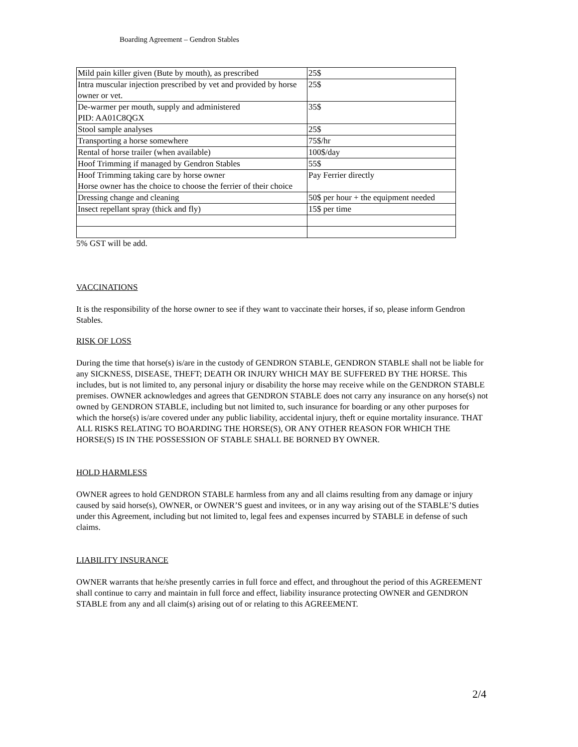Boarding Agreement – Gendron Stables
| Mild pain killer given (Bute by mouth), as prescribed | 25$ |
| Intra muscular injection prescribed by vet and provided by horse owner or vet. | 25$ |
| De-warmer per mouth, supply and administered PID: AA01C8QGX | 35$ |
| Stool sample analyses | 25$ |
| Transporting a horse somewhere | 75$/hr |
| Rental of horse trailer (when available) | 100$/day |
| Hoof Trimming if managed by Gendron Stables | 55$ |
| Hoof Trimming taking care by horse owner Horse owner has the choice to choose the ferrier of their choice | Pay Ferrier directly |
| Dressing change and cleaning | 50$ per hour + the equipment needed |
| Insect repellant spray (thick and fly) | 15$ per time |
5% GST will be add.
VACCINATIONS
It is the responsibility of the horse owner to see if they want to vaccinate their horses, if so, please inform Gendron Stables.
RISK OF LOSS
During the time that horse(s) is/are in the custody of GENDRON STABLE, GENDRON STABLE shall not be liable for any SICKNESS, DISEASE, THEFT; DEATH OR INJURY WHICH MAY BE SUFFERED BY THE HORSE. This includes, but is not limited to, any personal injury or disability the horse may receive while on the GENDRON STABLE premises. OWNER acknowledges and agrees that GENDRON STABLE does not carry any insurance on any horse(s) not owned by GENDRON STABLE, including but not limited to, such insurance for boarding or any other purposes for which the horse(s) is/are covered under any public liability, accidental injury, theft or equine mortality insurance. THAT ALL RISKS RELATING TO BOARDING THE HORSE(S), OR ANY OTHER REASON FOR WHICH THE HORSE(S) IS IN THE POSSESSION OF STABLE SHALL BE BORNED BY OWNER.
HOLD HARMLESS
OWNER agrees to hold GENDRON STABLE harmless from any and all claims resulting from any damage or injury caused by said horse(s), OWNER, or OWNER’S guest and invitees, or in any way arising out of the STABLE’S duties under this Agreement, including but not limited to, legal fees and expenses incurred by STABLE in defense of such claims.
LIABILITY INSURANCE
OWNER warrants that he/she presently carries in full force and effect, and throughout the period of this AGREEMENT shall continue to carry and maintain in full force and effect, liability insurance protecting OWNER and GENDRON STABLE from any and all claim(s) arising out of or relating to this AGREEMENT.
2/4